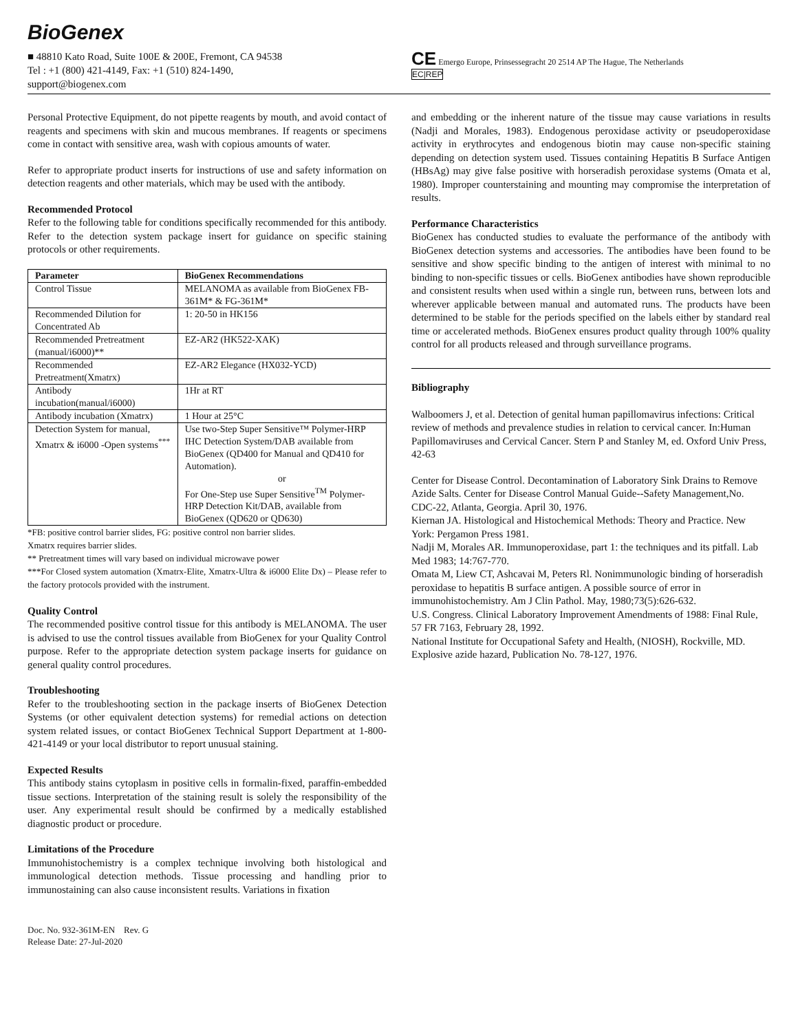BioGenex
■ 48810 Kato Road, Suite 100E & 200E, Fremont, CA 94538
Tel : +1 (800) 421-4149, Fax: +1 (510) 824-1490,
support@biogenex.com
CE Emergo Europe, Prinsessegracht 20 2514 AP The Hague, The Netherlands
EC|REP
Personal Protective Equipment, do not pipette reagents by mouth, and avoid contact of reagents and specimens with skin and mucous membranes. If reagents or specimens come in contact with sensitive area, wash with copious amounts of water.
Refer to appropriate product inserts for instructions of use and safety information on detection reagents and other materials, which may be used with the antibody.
Recommended Protocol
Refer to the following table for conditions specifically recommended for this antibody. Refer to the detection system package insert for guidance on specific staining protocols or other requirements.
| Parameter | BioGenex Recommendations |
| --- | --- |
| Control Tissue | MELANOMA as available from BioGenex FB-361M* & FG-361M* |
| Recommended Dilution for Concentrated Ab | 1: 20-50 in HK156 |
| Recommended Pretreatment (manual/i6000)** | EZ-AR2 (HK522-XAK) |
| Recommended Pretreatment(Xmatrx) | EZ-AR2 Elegance (HX032-YCD) |
| Antibody incubation(manual/i6000) | 1Hr at RT |
| Antibody incubation (Xmatrx) | 1 Hour at 25°C |
| Detection System for manual, Xmatrx & i6000 -Open systems<sup>***</sup> | Use two-Step Super Sensitive™ Polymer-HRP IHC Detection System/DAB available from BioGenex (QD400 for Manual and QD410 for Automation). or For One-Step use Super Sensitive<sup>TM</sup> Polymer-HRP Detection Kit/DAB, available from BioGenex (QD620 or QD630) |
*FB: positive control barrier slides, FG: positive control non barrier slides.
Xmatrx requires barrier slides.
** Pretreatment times will vary based on individual microwave power
***For Closed system automation (Xmatrx-Elite, Xmatrx-Ultra & i6000 Elite Dx) – Please refer to the factory protocols provided with the instrument.
Quality Control
The recommended positive control tissue for this antibody is MELANOMA. The user is advised to use the control tissues available from BioGenex for your Quality Control purpose. Refer to the appropriate detection system package inserts for guidance on general quality control procedures.
Troubleshooting
Refer to the troubleshooting section in the package inserts of BioGenex Detection Systems (or other equivalent detection systems) for remedial actions on detection system related issues, or contact BioGenex Technical Support Department at 1-800-421-4149 or your local distributor to report unusual staining.
Expected Results
This antibody stains cytoplasm in positive cells in formalin-fixed, paraffin-embedded tissue sections. Interpretation of the staining result is solely the responsibility of the user. Any experimental result should be confirmed by a medically established diagnostic product or procedure.
Limitations of the Procedure
Immunohistochemistry is a complex technique involving both histological and immunological detection methods. Tissue processing and handling prior to immunostaining can also cause inconsistent results. Variations in fixation
Doc. No. 932-361M-EN Rev. G
Release Date: 27-Jul-2020
and embedding or the inherent nature of the tissue may cause variations in results (Nadji and Morales, 1983). Endogenous peroxidase activity or pseudoperoxidase activity in erythrocytes and endogenous biotin may cause non-specific staining depending on detection system used. Tissues containing Hepatitis B Surface Antigen (HBsAg) may give false positive with horseradish peroxidase systems (Omata et al, 1980). Improper counterstaining and mounting may compromise the interpretation of results.
Performance Characteristics
BioGenex has conducted studies to evaluate the performance of the antibody with BioGenex detection systems and accessories. The antibodies have been found to be sensitive and show specific binding to the antigen of interest with minimal to no binding to non-specific tissues or cells. BioGenex antibodies have shown reproducible and consistent results when used within a single run, between runs, between lots and wherever applicable between manual and automated runs. The products have been determined to be stable for the periods specified on the labels either by standard real time or accelerated methods. BioGenex ensures product quality through 100% quality control for all products released and through surveillance programs.
Bibliography
Walboomers J, et al. Detection of genital human papillomavirus infections: Critical review of methods and prevalence studies in relation to cervical cancer. In:Human Papillomaviruses and Cervical Cancer. Stern P and Stanley M, ed. Oxford Univ Press, 42-63
Center for Disease Control. Decontamination of Laboratory Sink Drains to Remove Azide Salts. Center for Disease Control Manual Guide--Safety Management,No. CDC-22, Atlanta, Georgia. April 30, 1976.
Kiernan JA. Histological and Histochemical Methods: Theory and Practice. New York: Pergamon Press 1981.
Nadji M, Morales AR. Immunoperoxidase, part 1: the techniques and its pitfall. Lab Med 1983; 14:767-770.
Omata M, Liew CT, Ashcavai M, Peters Rl. Nonimmunologic binding of horseradish peroxidase to hepatitis B surface antigen. A possible source of error in immunohistochemistry. Am J Clin Pathol. May, 1980;73(5):626-632.
U.S. Congress. Clinical Laboratory Improvement Amendments of 1988: Final Rule, 57 FR 7163, February 28, 1992.
National Institute for Occupational Safety and Health, (NIOSH), Rockville, MD. Explosive azide hazard, Publication No. 78-127, 1976.